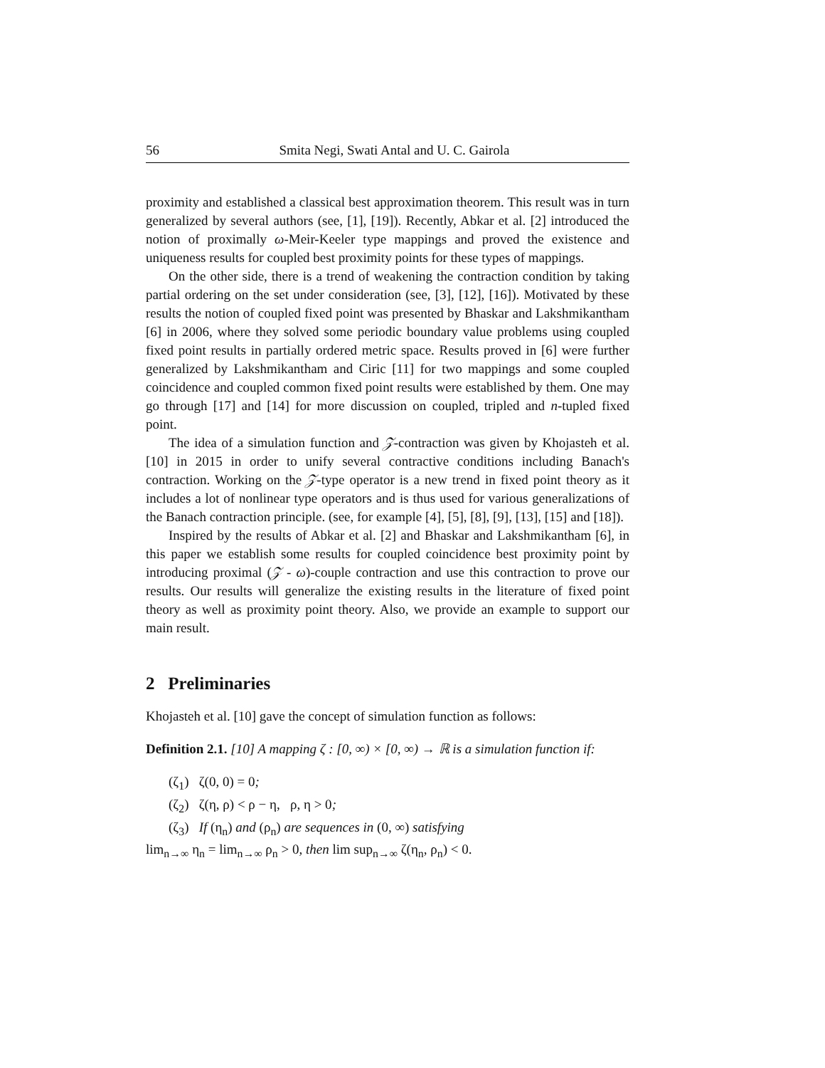56 Smita Negi, Swati Antal and U. C. Gairola
proximity and established a classical best approximation theorem. This result was in turn generalized by several authors (see, [1], [19]). Recently, Abkar et al. [2] introduced the notion of proximally ω-Meir-Keeler type mappings and proved the existence and uniqueness results for coupled best proximity points for these types of mappings.
On the other side, there is a trend of weakening the contraction condition by taking partial ordering on the set under consideration (see, [3], [12], [16]). Motivated by these results the notion of coupled fixed point was presented by Bhaskar and Lakshmikantham [6] in 2006, where they solved some periodic boundary value problems using coupled fixed point results in partially ordered metric space. Results proved in [6] were further generalized by Lakshmikantham and Ciric [11] for two mappings and some coupled coincidence and coupled common fixed point results were established by them. One may go through [17] and [14] for more discussion on coupled, tripled and n-tupled fixed point.
The idea of a simulation function and 𝒵-contraction was given by Khojasteh et al. [10] in 2015 in order to unify several contractive conditions including Banach's contraction. Working on the 𝒵-type operator is a new trend in fixed point theory as it includes a lot of nonlinear type operators and is thus used for various generalizations of the Banach contraction principle. (see, for example [4], [5], [8], [9], [13], [15] and [18]).
Inspired by the results of Abkar et al. [2] and Bhaskar and Lakshmikantham [6], in this paper we establish some results for coupled coincidence best proximity point by introducing proximal (𝒵 - ω)-couple contraction and use this contraction to prove our results. Our results will generalize the existing results in the literature of fixed point theory as well as proximity point theory. Also, we provide an example to support our main result.
2 Preliminaries
Khojasteh et al. [10] gave the concept of simulation function as follows:
Definition 2.1. [10] A mapping ζ : [0, ∞) × [0, ∞) → ℝ is a simulation function if:
(ζ<sub>1</sub>) ζ(0, 0) = 0;
(ζ<sub>2</sub>) ζ(η, ρ) < ρ − η, ρ, η > 0;
(ζ<sub>3</sub>) If (η<sub>n</sub>) and (ρ<sub>n</sub>) are sequences in (0, ∞) satisfying
lim<sub>n→∞</sub> η<sub>n</sub> = lim<sub>n→∞</sub> ρ<sub>n</sub> > 0, then lim sup<sub>n→∞</sub> ζ(η<sub>n</sub>, ρ<sub>n</sub>) < 0.